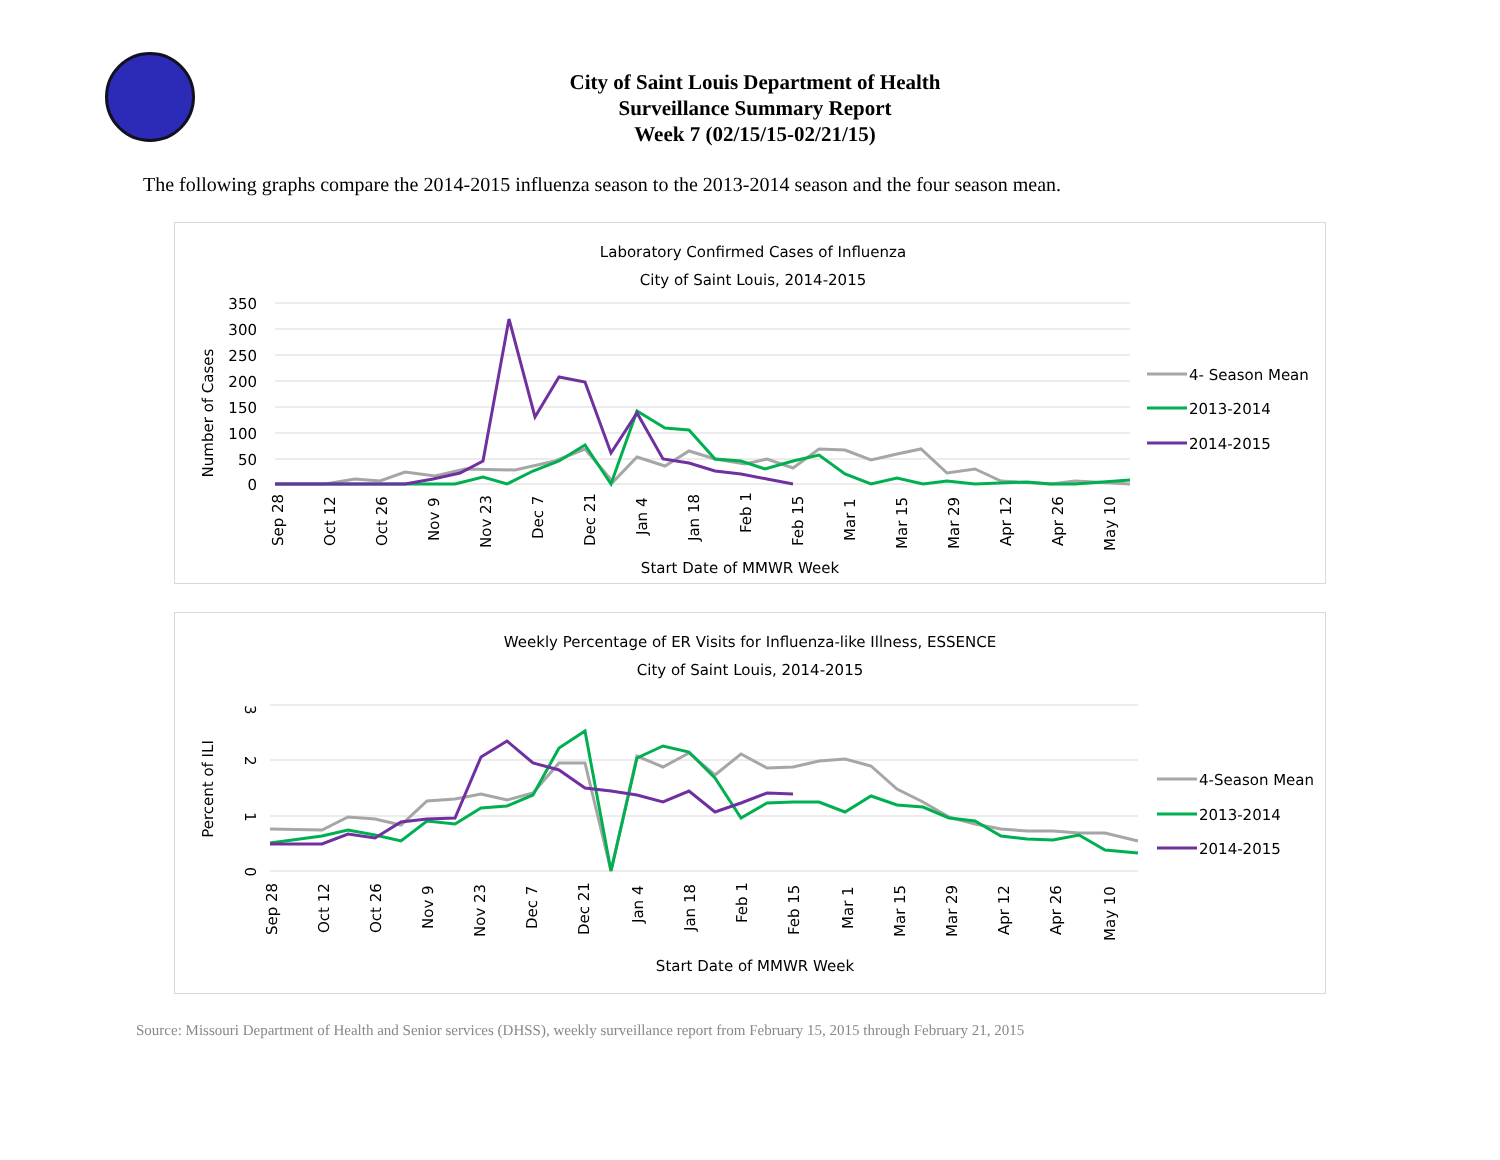City of Saint Louis Department of Health
Surveillance Summary Report
Week 7 (02/15/15-02/21/15)
The following graphs compare the 2014-2015 influenza season to the 2013-2014 season and the four season mean.
Laboratory Confirmed Cases of Influenza
City of Saint Louis, 2014-2015
350
300
250
200
150
100
50
0
Number of Cases
Sep 28
Oct 12
Oct 26
Nov 9
Nov 23
Dec 7
Dec 21
Jan 4
Jan 18
Feb 1
Feb 15
Mar 1
Mar 15
Mar 29
Apr 12
Apr 26
May 10
Start Date of MMWR Week
4- Season Mean
2013-2014
2014-2015
Weekly Percentage of ER Visits for Influenza-like Illness, ESSENCE
City of Saint Louis, 2014-2015
3
2
1
0
Percent of ILI
Sep 28
Oct 12
Oct 26
Nov 9
Nov 23
Dec 7
Dec 21
Jan 4
Jan 18
Feb 1
Feb 15
Mar 1
Mar 15
Mar 29
Apr 12
Apr 26
May 10
Start Date of MMWR Week
4-Season Mean
2013-2014
2014-2015
Source: Missouri Department of Health and Senior services (DHSS), weekly surveillance report from February 15, 2015 through February 21, 2015